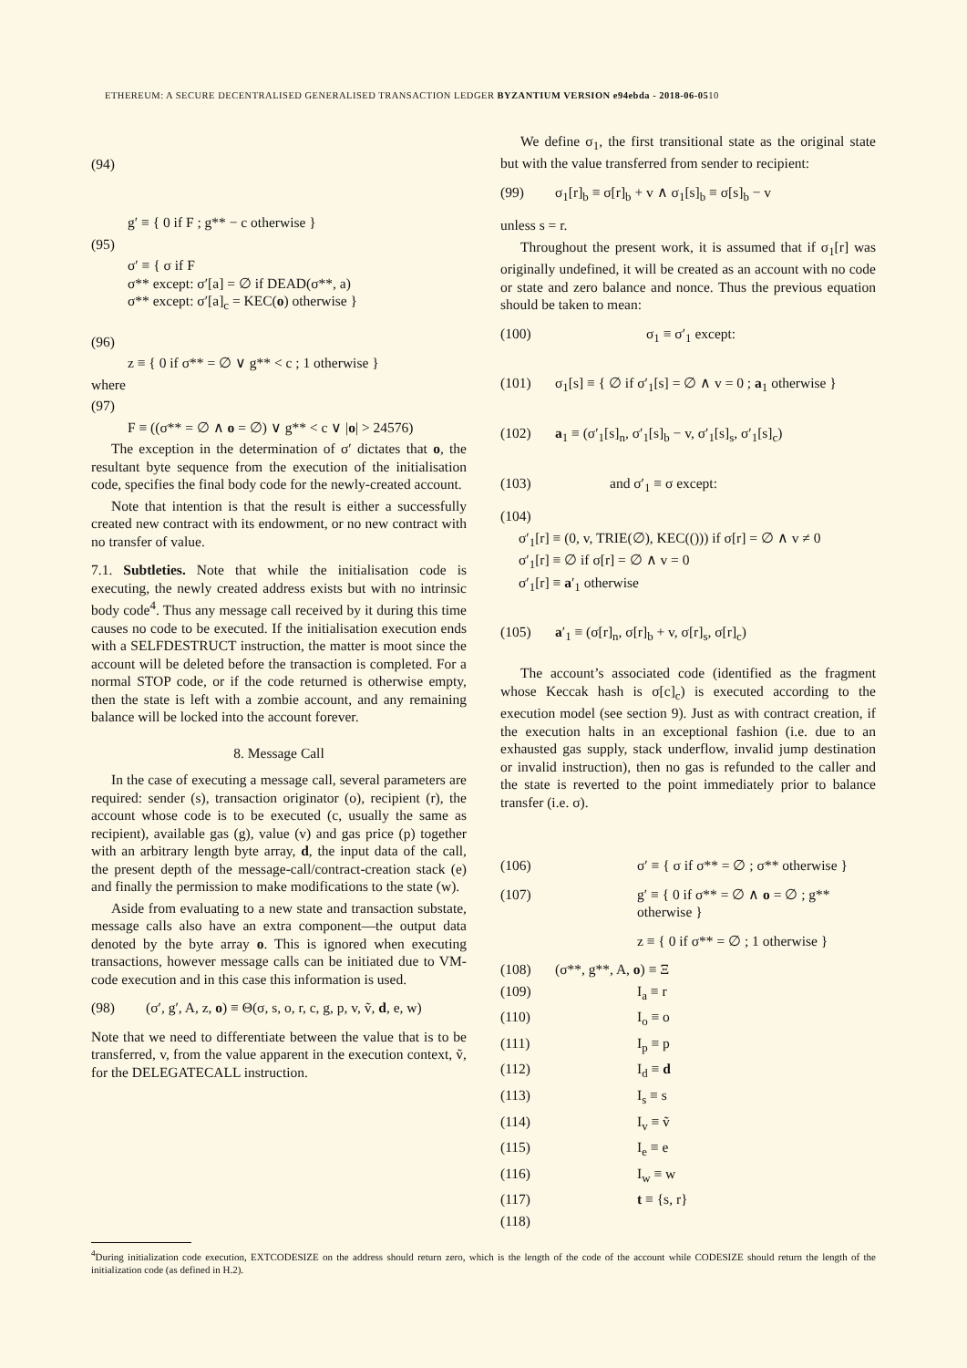ETHEREUM: A SECURE DECENTRALISED GENERALISED TRANSACTION LEDGER BYZANTIUM VERSION e94ebda - 2018-06-0510
(94)
g′ ≡ { 0 if F ; g** − c otherwise }
(95)
σ′ ≡ { σ if F
σ** except: σ′[a] = ∅ if DEAD(σ**, a)
σ** except: σ′[a]<sub>c</sub> = KEC(o) otherwise }
(96)
z ≡ { 0 if σ** = ∅ ∨ g** < c ; 1 otherwise }
where
(97)
F ≡ ((σ** = ∅ ∧ o = ∅) ∨ g** < c ∨ |o| > 24576)
The exception in the determination of σ′ dictates that o, the resultant byte sequence from the execution of the initialisation code, specifies the final body code for the newly-created account.
Note that intention is that the result is either a successfully created new contract with its endowment, or no new contract with no transfer of value.
7.1. Subtleties. Note that while the initialisation code is executing, the newly created address exists but with no intrinsic body code<sup>4</sup>. Thus any message call received by it during this time causes no code to be executed. If the initialisation execution ends with a SELFDESTRUCT instruction, the matter is moot since the account will be deleted before the transaction is completed. For a normal STOP code, or if the code returned is otherwise empty, then the state is left with a zombie account, and any remaining balance will be locked into the account forever.
8. Message Call
In the case of executing a message call, several parameters are required: sender (s), transaction originator (o), recipient (r), the account whose code is to be executed (c, usually the same as recipient), available gas (g), value (v) and gas price (p) together with an arbitrary length byte array, d, the input data of the call, the present depth of the message-call/contract-creation stack (e) and finally the permission to make modifications to the state (w).
Aside from evaluating to a new state and transaction substate, message calls also have an extra component—the output data denoted by the byte array o. This is ignored when executing transactions, however message calls can be initiated due to VM-code execution and in this case this information is used.
(98) (σ′, g′, A, z, o) ≡ Θ(σ, s, o, r, c, g, p, v, ṽ, d, e, w)
Note that we need to differentiate between the value that is to be transferred, v, from the value apparent in the execution context, ṽ, for the DELEGATECALL instruction.
We define σ<sub>1</sub>, the first transitional state as the original state but with the value transferred from sender to recipient:
(99) σ<sub>1</sub>[r]<sub>b</sub> ≡ σ[r]<sub>b</sub> + v ∧ σ<sub>1</sub>[s]<sub>b</sub> ≡ σ[s]<sub>b</sub> − v
unless s = r.
Throughout the present work, it is assumed that if σ<sub>1</sub>[r] was originally undefined, it will be created as an account with no code or state and zero balance and nonce. Thus the previous equation should be taken to mean:
(100) σ<sub>1</sub> ≡ σ′<sub>1</sub> except:
(101) σ<sub>1</sub>[s] ≡ { ∅ if σ′<sub>1</sub>[s] = ∅ ∧ v = 0 ; a<sub>1</sub> otherwise }
(102) a<sub>1</sub> ≡ (σ′<sub>1</sub>[s]<sub>n</sub>, σ′<sub>1</sub>[s]<sub>b</sub> − v, σ′<sub>1</sub>[s]<sub>s</sub>, σ′<sub>1</sub>[s]<sub>c</sub>)
(103) and σ′<sub>1</sub> ≡ σ except:
(104)
σ′<sub>1</sub>[r] ≡ (0, v, TRIE(∅), KEC(())) if σ[r] = ∅ ∧ v ≠ 0
σ′<sub>1</sub>[r] ≡ ∅ if σ[r] = ∅ ∧ v = 0
σ′<sub>1</sub>[r] ≡ a′<sub>1</sub> otherwise
(105) a′<sub>1</sub> ≡ (σ[r]<sub>n</sub>, σ[r]<sub>b</sub> + v, σ[r]<sub>s</sub>, σ[r]<sub>c</sub>)
The account’s associated code (identified as the fragment whose Keccak hash is σ[c]<sub>c</sub>) is executed according to the execution model (see section 9). Just as with contract creation, if the execution halts in an exceptional fashion (i.e. due to an exhausted gas supply, stack underflow, invalid jump destination or invalid instruction), then no gas is refunded to the caller and the state is reverted to the point immediately prior to balance transfer (i.e. σ).
(106) σ′ ≡ { σ if σ** = ∅ ; σ** otherwise }
(107) g′ ≡ { 0 if σ** = ∅ ∧ o = ∅ ; g** otherwise }
z ≡ { 0 if σ** = ∅ ; 1 otherwise }
(108) (σ**, g**, A, o) ≡ Ξ
(109) I<sub>a</sub> ≡ r
(110) I<sub>o</sub> ≡ o
(111) I<sub>p</sub> ≡ p
(112) I<sub>d</sub> ≡ d
(113) I<sub>s</sub> ≡ s
(114) I<sub>v</sub> ≡ ṽ
(115) I<sub>e</sub> ≡ e
(116) I<sub>w</sub> ≡ w
(117) t ≡ {s, r}
(118)
<sup>4</sup> During initialization code execution, EXTCODESIZE on the address should return zero, which is the length of the code of the account while CODESIZE should return the length of the initialization code (as defined in H.2).